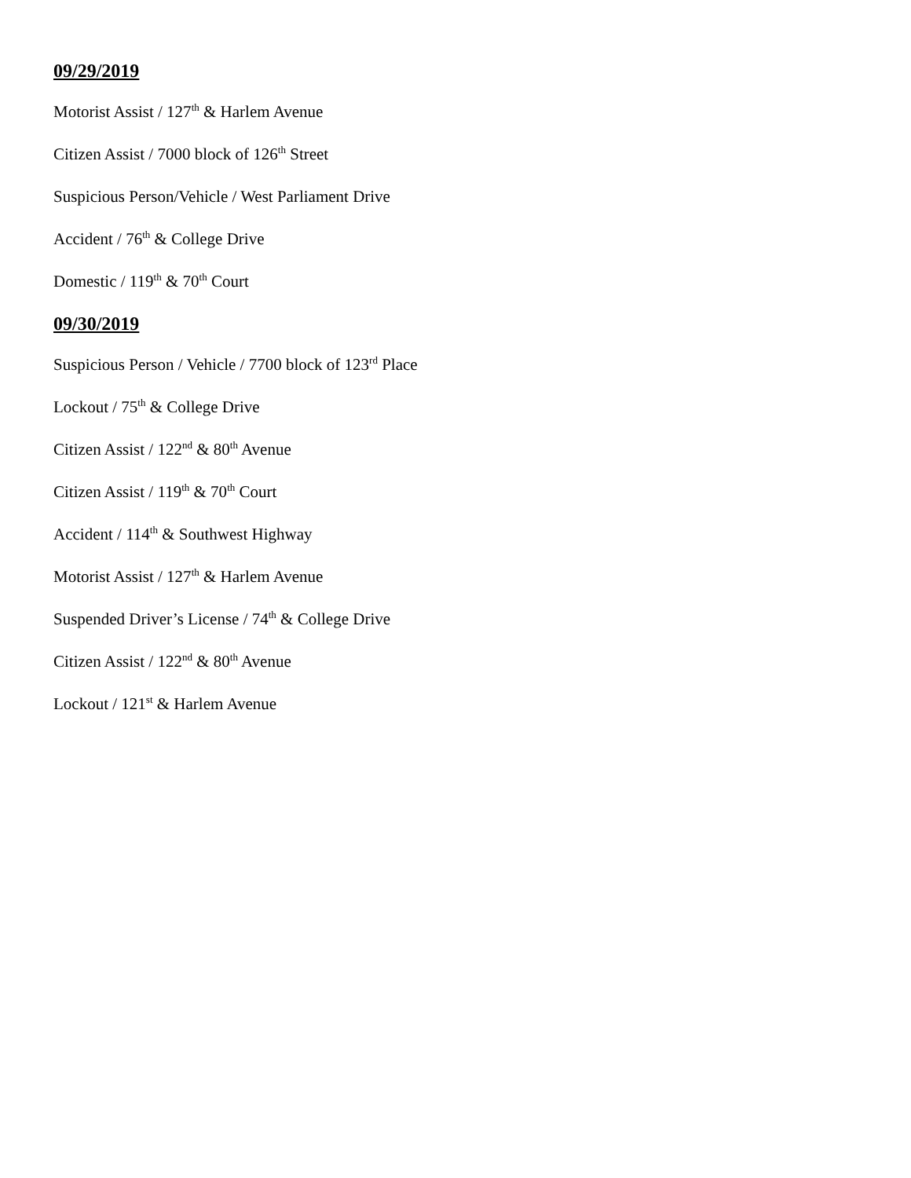09/29/2019
Motorist Assist / 127<sup>th</sup> & Harlem Avenue
Citizen Assist / 7000 block of 126<sup>th</sup> Street
Suspicious Person/Vehicle / West Parliament Drive
Accident / 76<sup>th</sup> & College Drive
Domestic / 119<sup>th</sup> & 70<sup>th</sup> Court
09/30/2019
Suspicious Person / Vehicle / 7700 block of 123<sup>rd</sup> Place
Lockout / 75<sup>th</sup> & College Drive
Citizen Assist / 122<sup>nd</sup> & 80<sup>th</sup> Avenue
Citizen Assist / 119<sup>th</sup> & 70<sup>th</sup> Court
Accident / 114<sup>th</sup> & Southwest Highway
Motorist Assist / 127<sup>th</sup> & Harlem Avenue
Suspended Driver’s License / 74<sup>th</sup> & College Drive
Citizen Assist / 122<sup>nd</sup> & 80<sup>th</sup> Avenue
Lockout / 121<sup>st</sup> & Harlem Avenue